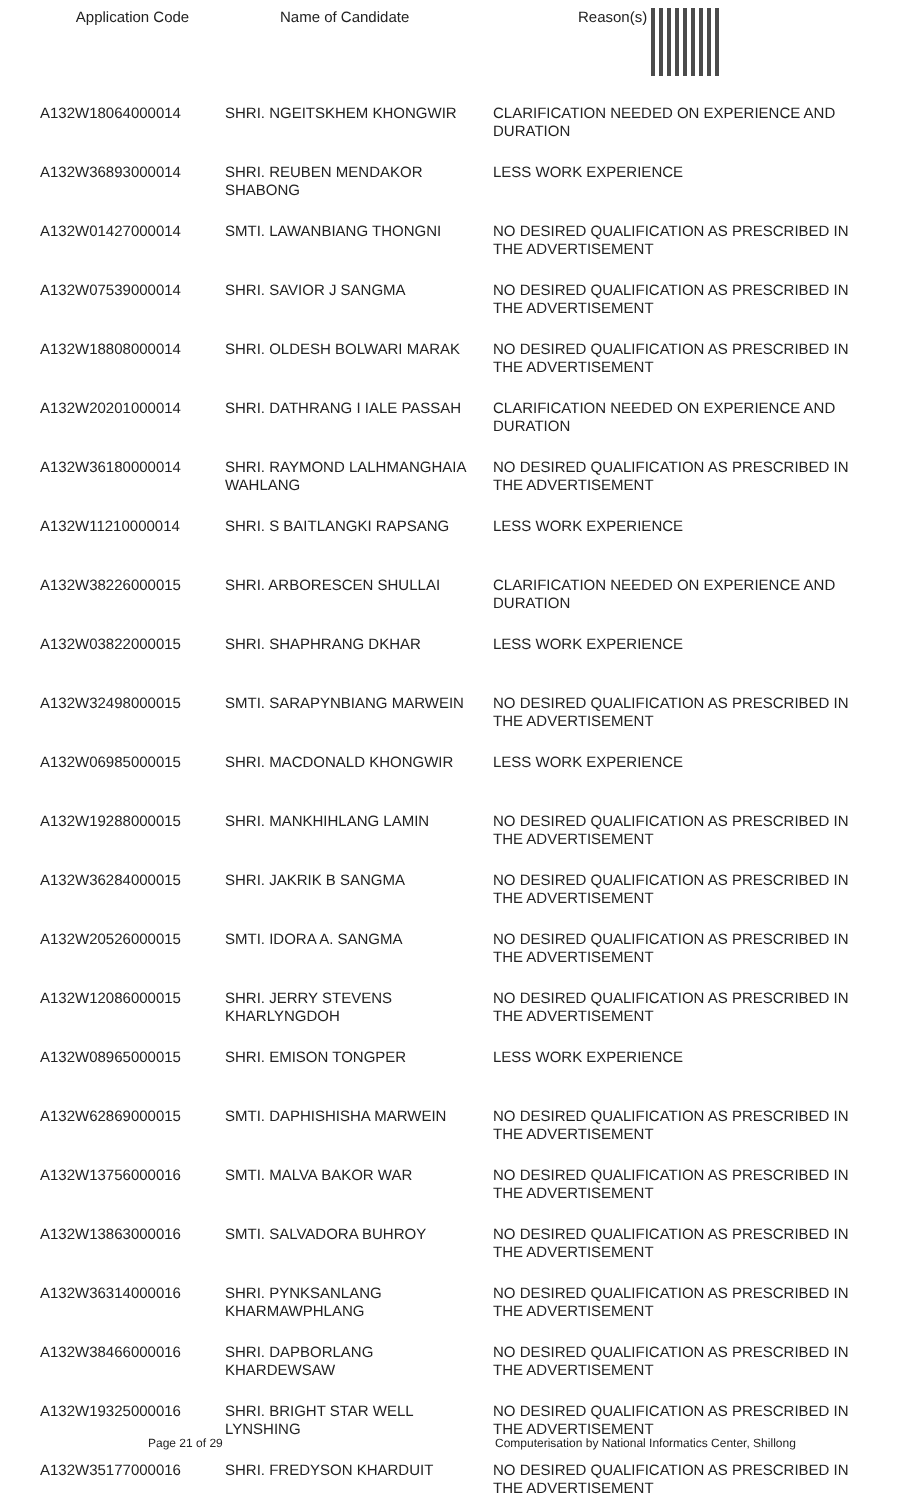| Application Code | Name of Candidate | Reason(s) |
| --- | --- | --- |
| A132W18064000014 | SHRI. NGEITSKHEM KHONGWIR | CLARIFICATION NEEDED ON EXPERIENCE AND DURATION |
| A132W36893000014 | SHRI. REUBEN MENDAKOR SHABONG | LESS WORK EXPERIENCE |
| A132W01427000014 | SMTI. LAWANBIANG THONGNI | NO DESIRED QUALIFICATION AS PRESCRIBED IN THE ADVERTISEMENT |
| A132W07539000014 | SHRI. SAVIOR J SANGMA | NO DESIRED QUALIFICATION AS PRESCRIBED IN THE ADVERTISEMENT |
| A132W18808000014 | SHRI. OLDESH BOLWARI MARAK | NO DESIRED QUALIFICATION AS PRESCRIBED IN THE ADVERTISEMENT |
| A132W20201000014 | SHRI. DATHRANG I IALE PASSAH | CLARIFICATION NEEDED ON EXPERIENCE AND DURATION |
| A132W36180000014 | SHRI. RAYMOND LALHMANGHAIA WAHLANG | NO DESIRED QUALIFICATION AS PRESCRIBED IN THE ADVERTISEMENT |
| A132W11210000014 | SHRI. S BAITLANGKI RAPSANG | LESS WORK EXPERIENCE |
| A132W38226000015 | SHRI. ARBORESCEN SHULLAI | CLARIFICATION NEEDED ON EXPERIENCE AND DURATION |
| A132W03822000015 | SHRI. SHAPHRANG DKHAR | LESS WORK EXPERIENCE |
| A132W32498000015 | SMTI. SARAPYNBIANG MARWEIN | NO DESIRED QUALIFICATION AS PRESCRIBED IN THE ADVERTISEMENT |
| A132W06985000015 | SHRI. MACDONALD KHONGWIR | LESS WORK EXPERIENCE |
| A132W19288000015 | SHRI. MANKHIHLANG LAMIN | NO DESIRED QUALIFICATION AS PRESCRIBED IN THE ADVERTISEMENT |
| A132W36284000015 | SHRI. JAKRIK B SANGMA | NO DESIRED QUALIFICATION AS PRESCRIBED IN THE ADVERTISEMENT |
| A132W20526000015 | SMTI. IDORA A. SANGMA | NO DESIRED QUALIFICATION AS PRESCRIBED IN THE ADVERTISEMENT |
| A132W12086000015 | SHRI. JERRY STEVENS KHARLYNGDOH | NO DESIRED QUALIFICATION AS PRESCRIBED IN THE ADVERTISEMENT |
| A132W08965000015 | SHRI. EMISON TONGPER | LESS WORK EXPERIENCE |
| A132W62869000015 | SMTI. DAPHISHISHA MARWEIN | NO DESIRED QUALIFICATION AS PRESCRIBED IN THE ADVERTISEMENT |
| A132W13756000016 | SMTI. MALVA BAKOR WAR | NO DESIRED QUALIFICATION AS PRESCRIBED IN THE ADVERTISEMENT |
| A132W13863000016 | SMTI. SALVADORA BUHROY | NO DESIRED QUALIFICATION AS PRESCRIBED IN THE ADVERTISEMENT |
| A132W36314000016 | SHRI. PYNKSANLANG KHARMAWPHLANG | NO DESIRED QUALIFICATION AS PRESCRIBED IN THE ADVERTISEMENT |
| A132W38466000016 | SHRI. DAPBORLANG KHARDEWSAW | NO DESIRED QUALIFICATION AS PRESCRIBED IN THE ADVERTISEMENT |
| A132W19325000016 | SHRI. BRIGHT STAR WELL LYNSHING | NO DESIRED QUALIFICATION AS PRESCRIBED IN THE ADVERTISEMENT |
| A132W35177000016 | SHRI. FREDYSON KHARDUIT | NO DESIRED QUALIFICATION AS PRESCRIBED IN THE ADVERTISEMENT |
Page 21 of 29 Computerisation by National Informatics Center, Shillong